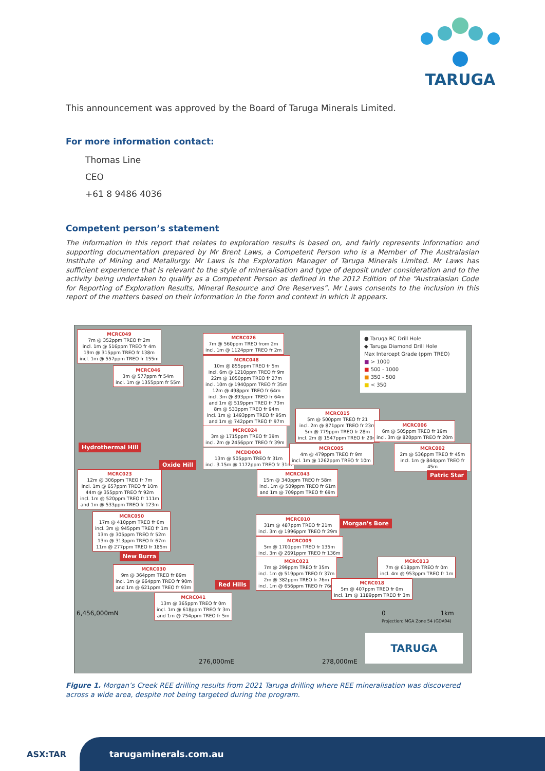TARUGA
This announcement was approved by the Board of Taruga Minerals Limited.
For more information contact:
Thomas Line
CEO
+61 8 9486 4036
Competent person’s statement
The information in this report that relates to exploration results is based on, and fairly represents information and supporting documentation prepared by Mr Brent Laws, a Competent Person who is a Member of The Australasian Institute of Mining and Metallurgy. Mr Laws is the Exploration Manager of Taruga Minerals Limited. Mr Laws has sufficient experience that is relevant to the style of mineralisation and type of deposit under consideration and to the activity being undertaken to qualify as a Competent Person as defined in the 2012 Edition of the “Australasian Code for Reporting of Exploration Results, Mineral Resource and Ore Reserves”. Mr Laws consents to the inclusion in this report of the matters based on their information in the form and context in which it appears.
MCRC049
7m @ 352ppm TREO fr 2m
incl. 1m @ 516ppm TREO fr 4m
19m @ 315ppm TREO fr 138m
incl. 1m @ 557ppm TREO fr 155m
MCRC046
3m @ 577ppm fr 54m
incl. 1m @ 1355ppm fr 55m
MCRC026
7m @ 560ppm TREO from 2m
incl. 1m @ 1124ppm TREO fr 2m
MCRC048
10m @ 855ppm TREO fr 5m
incl. 6m @ 1210ppm TREO fr 9m
22m @ 1050ppm TREO fr 27m
incl. 10m @ 1940ppm TREO fr 35m
12m @ 498ppm TREO fr 64m
incl. 3m @ 893ppm TREO fr 64m
and 1m @ 519ppm TREO fr 73m
8m @ 533ppm TREO fr 94m
incl. 1m @ 1493ppm TREO fr 95m
and 1m @ 742ppm TREO fr 97m
MCRC024
3m @ 1715ppm TREO fr 39m
incl. 2m @ 2456ppm TREO fr 39m
MCDD004
13m @ 505ppm TREO fr 31m
incl. 3.15m @ 1172ppm TREO fr 31m
MCRC015
5m @ 500ppm TREO fr 21
incl. 2m @ 871ppm TREO fr 23m
5m @ 779ppm TREO fr 28m
incl. 2m @ 1547ppm TREO fr 29m
MCRC006
6m @ 505ppm TREO fr 19m
incl. 3m @ 820ppm TREO fr 20m
MCRC005
4m @ 479ppm TREO fr 9m
incl. 1m @ 1262ppm TREO fr 10m
MCRC002
2m @ 536ppm TREO fr 45m
incl. 1m @ 844ppm TREO fr 45m
Hydrothermal Hill
Oxide Hill
Patric Star
MCRC023
12m @ 306ppm TREO fr 7m
incl. 1m @ 657ppm TREO fr 10m
44m @ 355ppm TREO fr 92m
incl. 1m @ 520ppm TREO fr 111m
and 1m @ 533ppm TREO fr 123m
MCRC043
15m @ 340ppm TREO fr 58m
incl. 1m @ 509ppm TREO fr 61m
and 1m @ 709ppm TREO fr 69m
MCRC050
17m @ 410ppm TREO fr 0m
incl. 3m @ 945ppm TREO fr 1m
13m @ 305ppm TREO fr 52m
13m @ 313ppm TREO fr 67m
11m @ 277ppm TREO fr 185m
MCRC010
31m @ 487ppm TREO fr 21m
incl. 3m @ 1996ppm TREO fr 29m
Morgan's Bore
MCRC009
5m @ 1701ppm TREO fr 135m
incl. 3m @ 2691ppm TREO fr 136m
New Burra
MCRC030
9m @ 364ppm TREO fr 89m
incl. 1m @ 664ppm TREO fr 90m
and 1m @ 621ppm TREO fr 93m
MCRC021
7m @ 299ppm TREO fr 35m
incl. 1m @ 519ppm TREO fr 37m
2m @ 382ppm TREO fr 76m
incl. 1m @ 656ppm TREO fr 76m
MCRC013
7m @ 618ppm TREO fr 0m
incl. 4m @ 953ppm TREO fr 1m
Red Hills
MCRC018
5m @ 407ppm TREO fr 0m
incl. 1m @ 1189ppm TREO fr 3m
MCRC041
13m @ 365ppm TREO fr 0m
incl. 1m @ 618ppm TREO fr 3m
and 1m @ 754ppm TREO fr 5m
● Taruga RC Drill Hole
◆ Taruga Diamond Drill Hole
Max Intercept Grade (ppm TREO)
■ > 1000
■ 500 - 1000
■ 350 - 500
■ < 350
6,456,000mN
0 1km
Projection: MGA Zone 54 (GDA94)
TARUGA
276,000mE 278,000mE
Figure 1. Morgan’s Creek REE drilling results from 2021 Taruga drilling where REE mineralisation was discovered across a wide area, despite not being targeted during the program.
ASX:TAR tarugaminerals.com.au